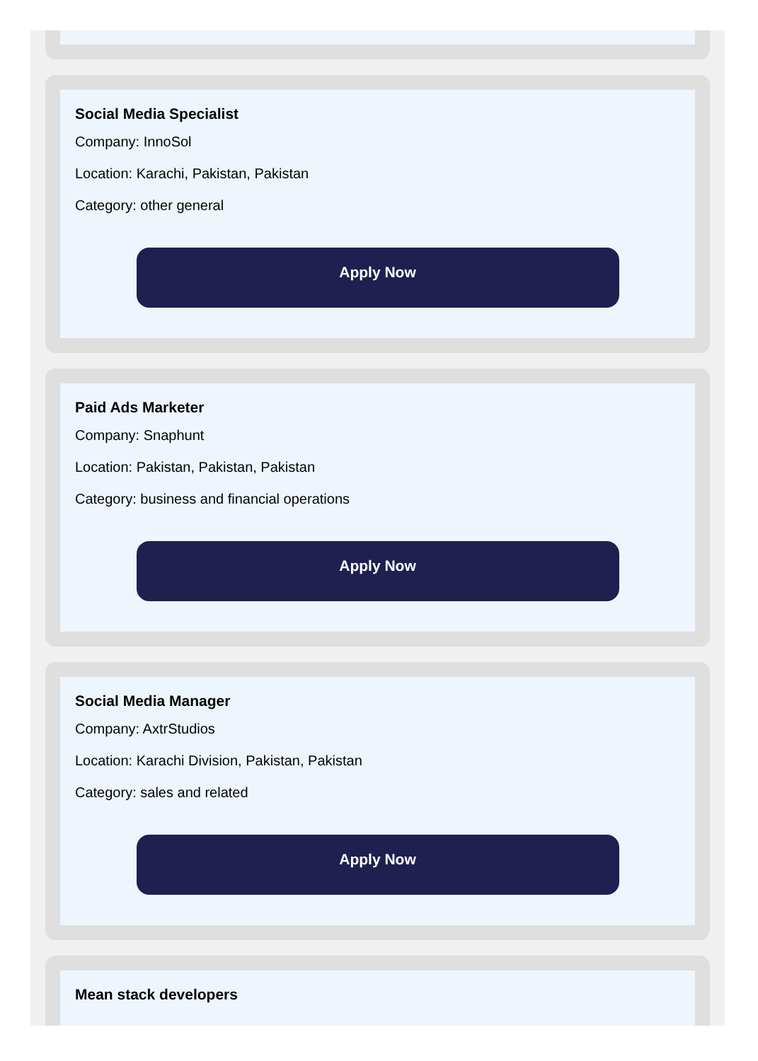Social Media Specialist
Company: InnoSol
Location: Karachi, Pakistan, Pakistan
Category: other general
Apply Now
Paid Ads Marketer
Company: Snaphunt
Location: Pakistan, Pakistan, Pakistan
Category: business and financial operations
Apply Now
Social Media Manager
Company: AxtrStudios
Location: Karachi Division, Pakistan, Pakistan
Category: sales and related
Apply Now
Mean stack developers